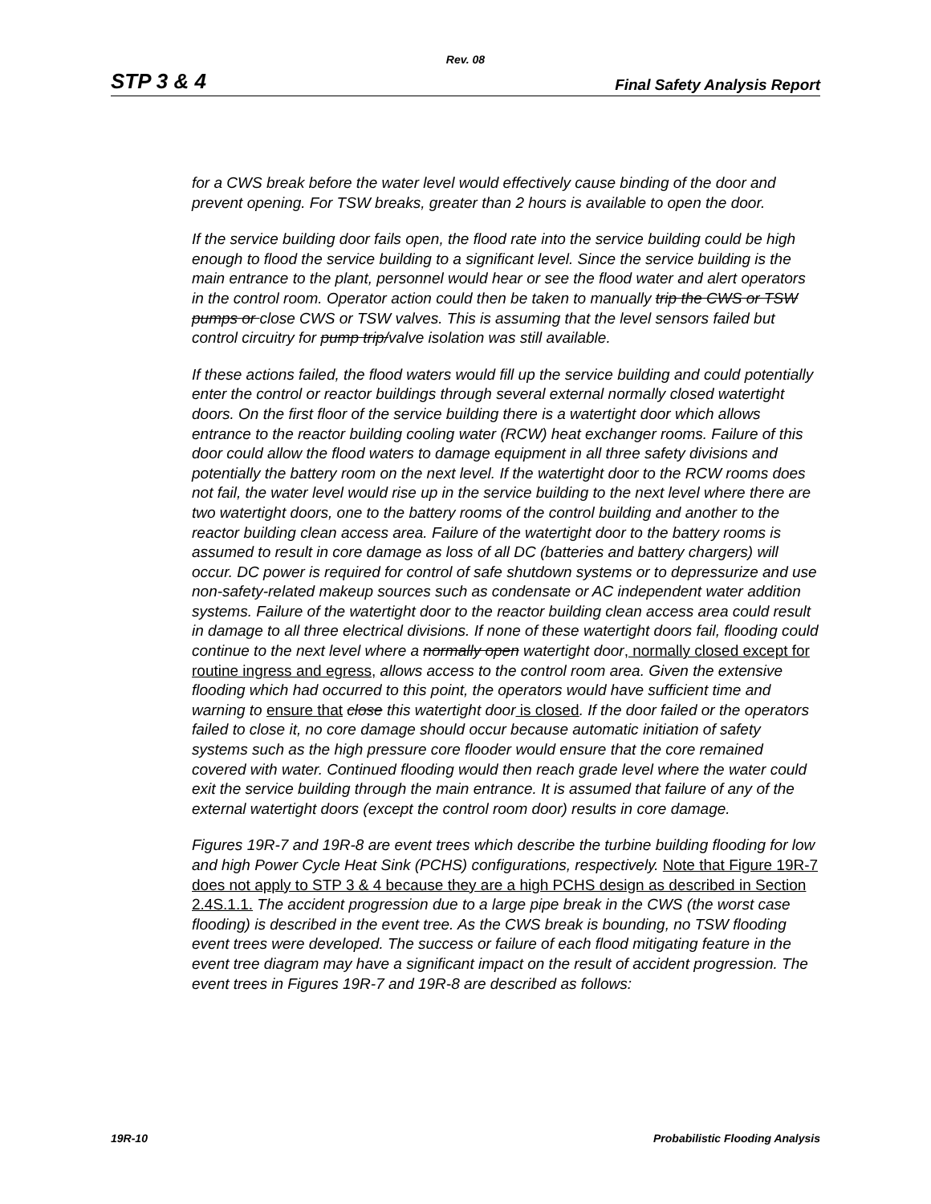Rev. 08
STP 3 & 4 Final Safety Analysis Report
for a CWS break before the water level would effectively cause binding of the door and prevent opening. For TSW breaks, greater than 2 hours is available to open the door.
If the service building door fails open, the flood rate into the service building could be high enough to flood the service building to a significant level. Since the service building is the main entrance to the plant, personnel would hear or see the flood water and alert operators in the control room. Operator action could then be taken to manually trip the CWS or TSW pumps or close CWS or TSW valves. This is assuming that the level sensors failed but control circuitry for pump trip/valve isolation was still available.
If these actions failed, the flood waters would fill up the service building and could potentially enter the control or reactor buildings through several external normally closed watertight doors. On the first floor of the service building there is a watertight door which allows entrance to the reactor building cooling water (RCW) heat exchanger rooms. Failure of this door could allow the flood waters to damage equipment in all three safety divisions and potentially the battery room on the next level. If the watertight door to the RCW rooms does not fail, the water level would rise up in the service building to the next level where there are two watertight doors, one to the battery rooms of the control building and another to the reactor building clean access area. Failure of the watertight door to the battery rooms is assumed to result in core damage as loss of all DC (batteries and battery chargers) will occur. DC power is required for control of safe shutdown systems or to depressurize and use non-safety-related makeup sources such as condensate or AC independent water addition systems. Failure of the watertight door to the reactor building clean access area could result in damage to all three electrical divisions. If none of these watertight doors fail, flooding could continue to the next level where a normally open watertight door, normally closed except for routine ingress and egress, allows access to the control room area. Given the extensive flooding which had occurred to this point, the operators would have sufficient time and warning to ensure that close this watertight door is closed. If the door failed or the operators failed to close it, no core damage should occur because automatic initiation of safety systems such as the high pressure core flooder would ensure that the core remained covered with water. Continued flooding would then reach grade level where the water could exit the service building through the main entrance. It is assumed that failure of any of the external watertight doors (except the control room door) results in core damage.
Figures 19R-7 and 19R-8 are event trees which describe the turbine building flooding for low and high Power Cycle Heat Sink (PCHS) configurations, respectively. Note that Figure 19R-7 does not apply to STP 3 & 4 because they are a high PCHS design as described in Section 2.4S.1.1. The accident progression due to a large pipe break in the CWS (the worst case flooding) is described in the event tree. As the CWS break is bounding, no TSW flooding event trees were developed. The success or failure of each flood mitigating feature in the event tree diagram may have a significant impact on the result of accident progression. The event trees in Figures 19R-7 and 19R-8 are described as follows:
19R-10 Probabilistic Flooding Analysis